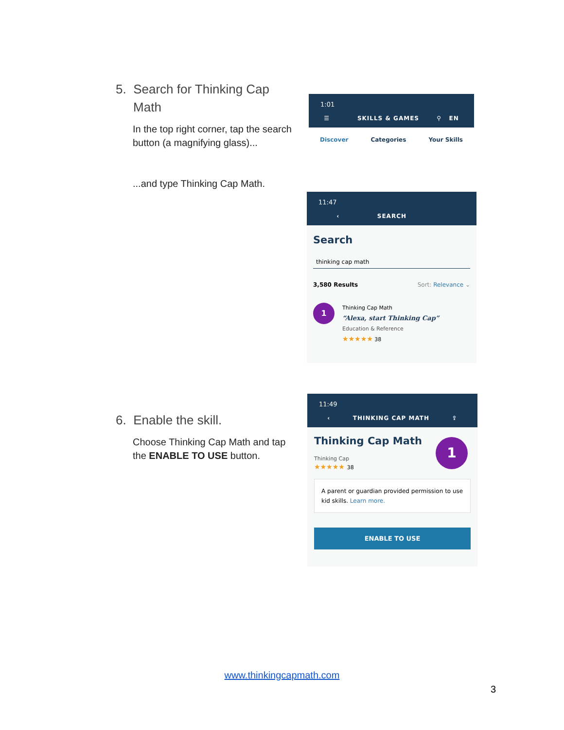5. Search for Thinking Cap
Math
In the top right corner, tap the search button (a magnifying glass)...
...and type Thinking Cap Math.
1:01
☰ SKILLS & GAMES ⚲ EN
Discover Categories Your Skills
11:47
‹ SEARCH
Search
thinking cap math
3,580 Results Sort: Relevance ⌄
1
Thinking Cap Math
“Alexa, start Thinking Cap”
Education & Reference
★★★★★ 38
6. Enable the skill.
Choose Thinking Cap Math and tap the ENABLE TO USE button.
11:49
‹ THINKING CAP MATH ⇪
1
Thinking Cap Math
Thinking Cap
★★★★★ 38
A parent or guardian provided permission to use kid skills. Learn more.
ENABLE TO USE
www.thinkingcapmath.com
3